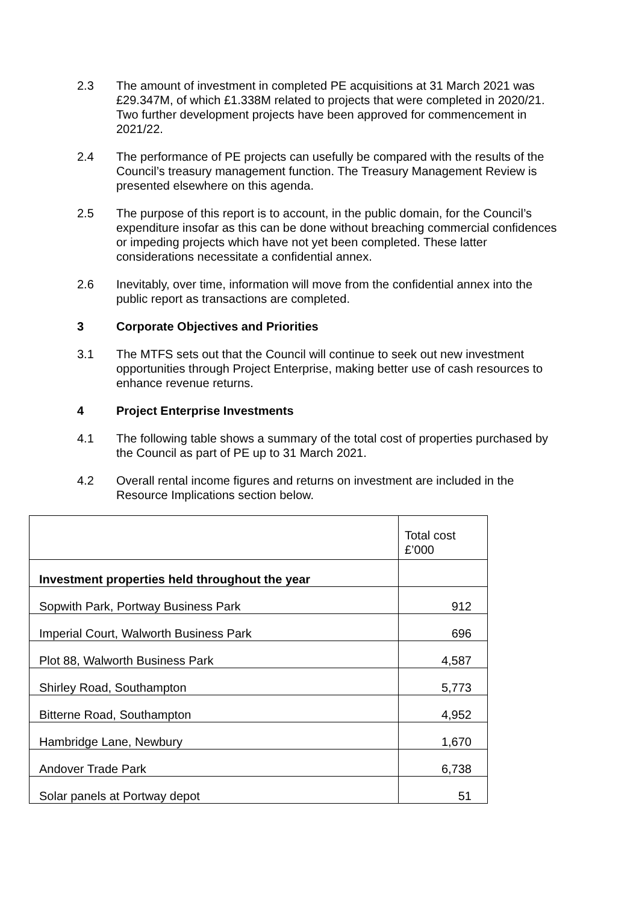2.3 The amount of investment in completed PE acquisitions at 31 March 2021 was £29.347M, of which £1.338M related to projects that were completed in 2020/21. Two further development projects have been approved for commencement in 2021/22.
2.4 The performance of PE projects can usefully be compared with the results of the Council’s treasury management function. The Treasury Management Review is presented elsewhere on this agenda.
2.5 The purpose of this report is to account, in the public domain, for the Council’s expenditure insofar as this can be done without breaching commercial confidences or impeding projects which have not yet been completed. These latter considerations necessitate a confidential annex.
2.6 Inevitably, over time, information will move from the confidential annex into the public report as transactions are completed.
3 Corporate Objectives and Priorities
3.1 The MTFS sets out that the Council will continue to seek out new investment opportunities through Project Enterprise, making better use of cash resources to enhance revenue returns.
4 Project Enterprise Investments
4.1 The following table shows a summary of the total cost of properties purchased by the Council as part of PE up to 31 March 2021.
4.2 Overall rental income figures and returns on investment are included in the Resource Implications section below.
| | Total cost £’000 |
| Investment properties held throughout the year | |
| Sopwith Park, Portway Business Park | 912 |
| Imperial Court, Walworth Business Park | 696 |
| Plot 88, Walworth Business Park | 4,587 |
| Shirley Road, Southampton | 5,773 |
| Bitterne Road, Southampton | 4,952 |
| Hambridge Lane, Newbury | 1,670 |
| Andover Trade Park | 6,738 |
| Solar panels at Portway depot | 51 |